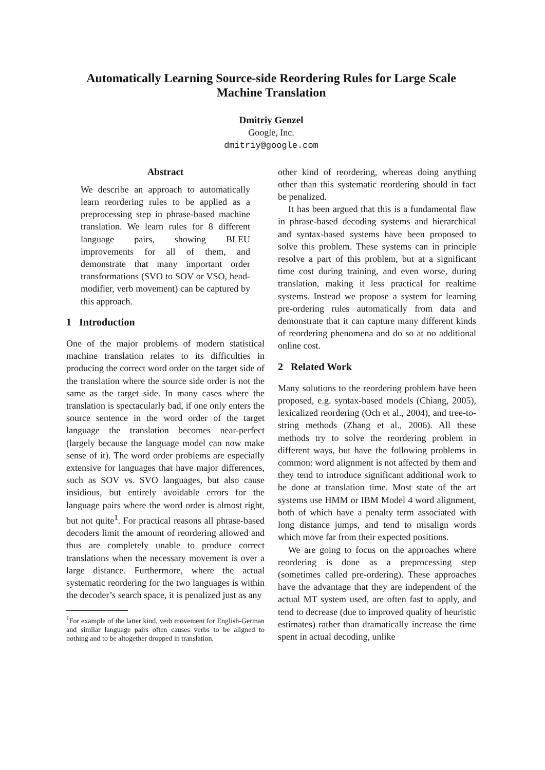Automatically Learning Source-side Reordering Rules for Large Scale
Machine Translation
Dmitriy Genzel
Google, Inc.
dmitriy@google.com
Abstract
We describe an approach to automatically learn reordering rules to be applied as a preprocessing step in phrase-based machine translation. We learn rules for 8 different language pairs, showing BLEU improvements for all of them, and demonstrate that many important order transformations (SVO to SOV or VSO, head-modifier, verb movement) can be captured by this approach.
1 Introduction
One of the major problems of modern statistical machine translation relates to its difficulties in producing the correct word order on the target side of the translation where the source side order is not the same as the target side. In many cases where the translation is spectacularly bad, if one only enters the source sentence in the word order of the target language the translation becomes near-perfect (largely because the language model can now make sense of it). The word order problems are especially extensive for languages that have major differences, such as SOV vs. SVO languages, but also cause insidious, but entirely avoidable errors for the language pairs where the word order is almost right, but not quite<sup>1</sup>. For practical reasons all phrase-based decoders limit the amount of reordering allowed and thus are completely unable to produce correct translations when the necessary movement is over a large distance. Furthermore, where the actual systematic reordering for the two languages is within the decoder’s search space, it is penalized just as any
<sup>1</sup> For example of the latter kind, verb movement for English-German and similar language pairs often causes verbs to be aligned to nothing and to be altogether dropped in translation.
other kind of reordering, whereas doing anything other than this systematic reordering should in fact be penalized.
It has been argued that this is a fundamental flaw in phrase-based decoding systems and hierarchical and syntax-based systems have been proposed to solve this problem. These systems can in principle resolve a part of this problem, but at a significant time cost during training, and even worse, during translation, making it less practical for realtime systems. Instead we propose a system for learning pre-ordering rules automatically from data and demonstrate that it can capture many different kinds of reordering phenomena and do so at no additional online cost.
2 Related Work
Many solutions to the reordering problem have been proposed, e.g. syntax-based models (Chiang, 2005), lexicalized reordering (Och et al., 2004), and tree-to-string methods (Zhang et al., 2006). All these methods try to solve the reordering problem in different ways, but have the following problems in common: word alignment is not affected by them and they tend to introduce significant additional work to be done at translation time. Most state of the art systems use HMM or IBM Model 4 word alignment, both of which have a penalty term associated with long distance jumps, and tend to misalign words which move far from their expected positions.
We are going to focus on the approaches where reordering is done as a preprocessing step (sometimes called pre-ordering). These approaches have the advantage that they are independent of the actual MT system used, are often fast to apply, and tend to decrease (due to improved quality of heuristic estimates) rather than dramatically increase the time spent in actual decoding, unlike